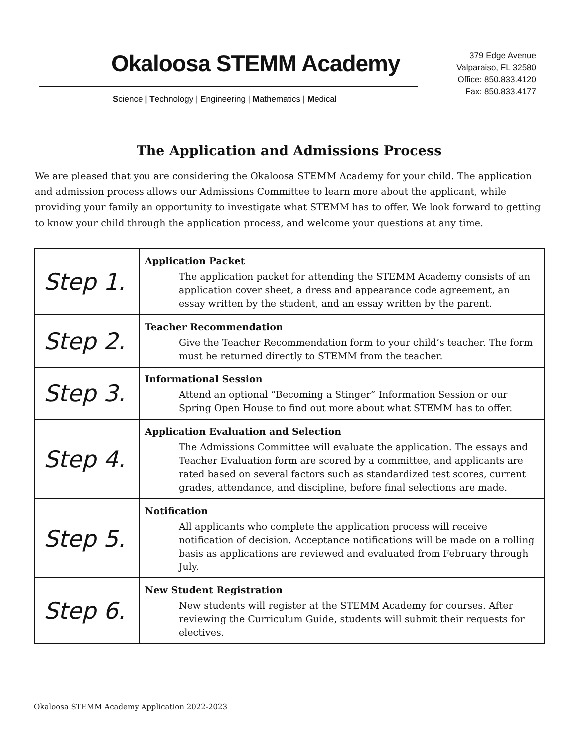Okaloosa STEMM Academy
Science | Technology | Engineering | Mathematics | Medical
379 Edge Avenue
Valparaiso, FL 32580
Office: 850.833.4120
Fax: 850.833.4177
The Application and Admissions Process
We are pleased that you are considering the Okaloosa STEMM Academy for your child. The application and admission process allows our Admissions Committee to learn more about the applicant, while providing your family an opportunity to investigate what STEMM has to offer. We look forward to getting to know your child through the application process, and welcome your questions at any time.
| Step 1. | Application Packet The application packet for attending the STEMM Academy consists of an application cover sheet, a dress and appearance code agreement, an essay written by the student, and an essay written by the parent. |
| Step 2. | Teacher Recommendation Give the Teacher Recommendation form to your child’s teacher. The form must be returned directly to STEMM from the teacher. |
| Step 3. | Informational Session Attend an optional “Becoming a Stinger” Information Session or our Spring Open House to find out more about what STEMM has to offer. |
| Step 4. | Application Evaluation and Selection The Admissions Committee will evaluate the application. The essays and Teacher Evaluation form are scored by a committee, and applicants are rated based on several factors such as standardized test scores, current grades, attendance, and discipline, before final selections are made. |
| Step 5. | Notification All applicants who complete the application process will receive notification of decision. Acceptance notifications will be made on a rolling basis as applications are reviewed and evaluated from February through July. |
| Step 6. | New Student Registration New students will register at the STEMM Academy for courses. After reviewing the Curriculum Guide, students will submit their requests for electives. |
Okaloosa STEMM Academy Application 2022-2023